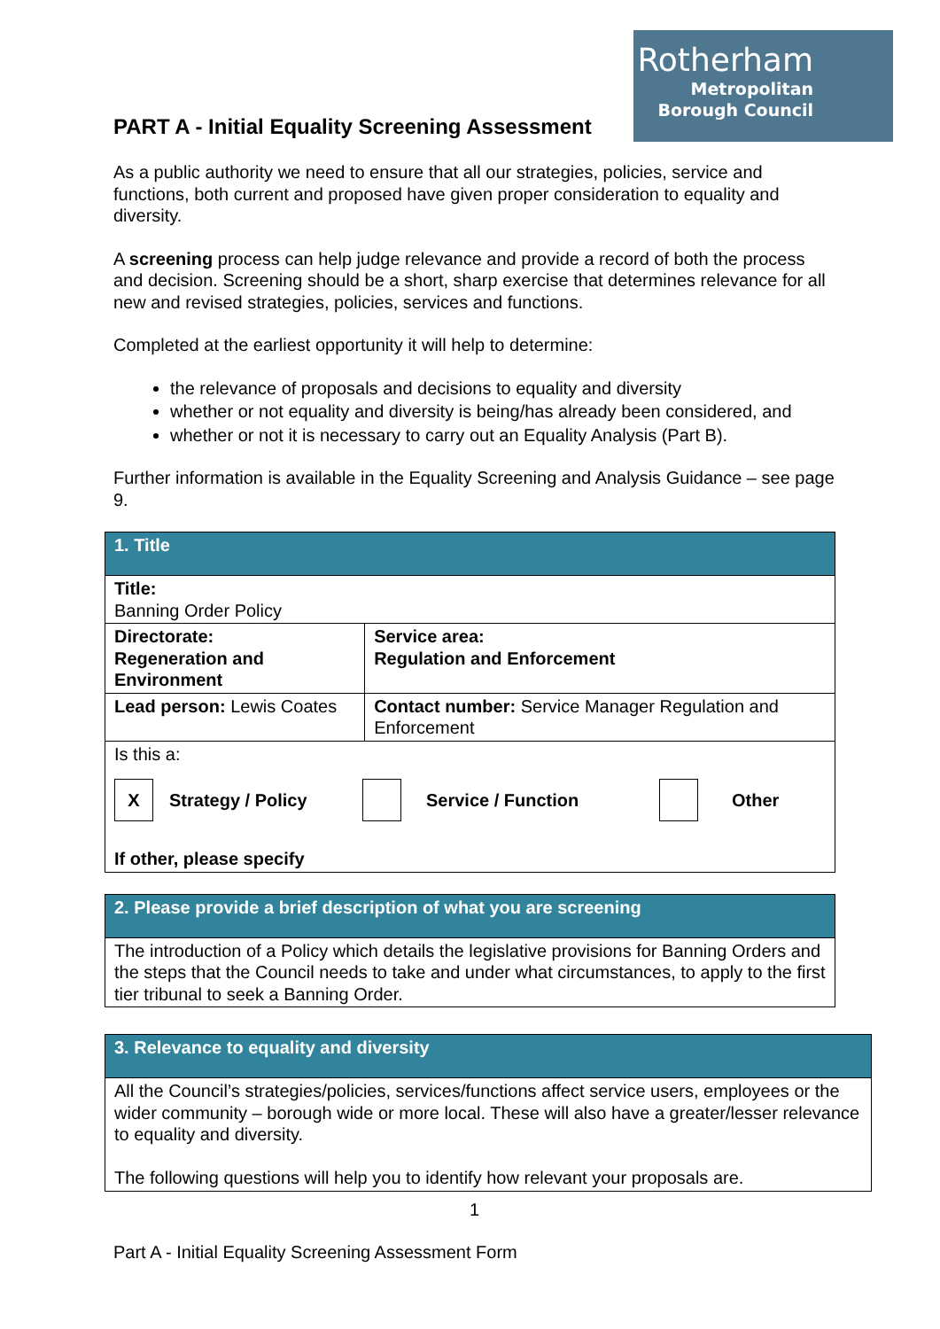Rotherham
Metropolitan
Borough Council
PART A - Initial Equality Screening Assessment
As a public authority we need to ensure that all our strategies, policies, service and functions, both current and proposed have given proper consideration to equality and diversity.
A screening process can help judge relevance and provide a record of both the process and decision. Screening should be a short, sharp exercise that determines relevance for all new and revised strategies, policies, services and functions.
Completed at the earliest opportunity it will help to determine:
the relevance of proposals and decisions to equality and diversity
whether or not equality and diversity is being/has already been considered, and
whether or not it is necessary to carry out an Equality Analysis (Part B).
Further information is available in the Equality Screening and Analysis Guidance – see page 9.
| 1. Title | |
| Title: Banning Order Policy | |
| Directorate: Regeneration and Environment | Service area: Regulation and Enforcement |
| Lead person: Lewis Coates | Contact number: Service Manager Regulation and Enforcement |
| Is this a: X Strategy / Policy Service / Function Other If other, please specify | |
| 2. Please provide a brief description of what you are screening |
| The introduction of a Policy which details the legislative provisions for Banning Orders and the steps that the Council needs to take and under what circumstances, to apply to the first tier tribunal to seek a Banning Order. |
| 3. Relevance to equality and diversity |
| All the Council’s strategies/policies, services/functions affect service users, employees or the wider community – borough wide or more local. These will also have a greater/lesser relevance to equality and diversity. The following questions will help you to identify how relevant your proposals are. |
1
Part A - Initial Equality Screening Assessment Form